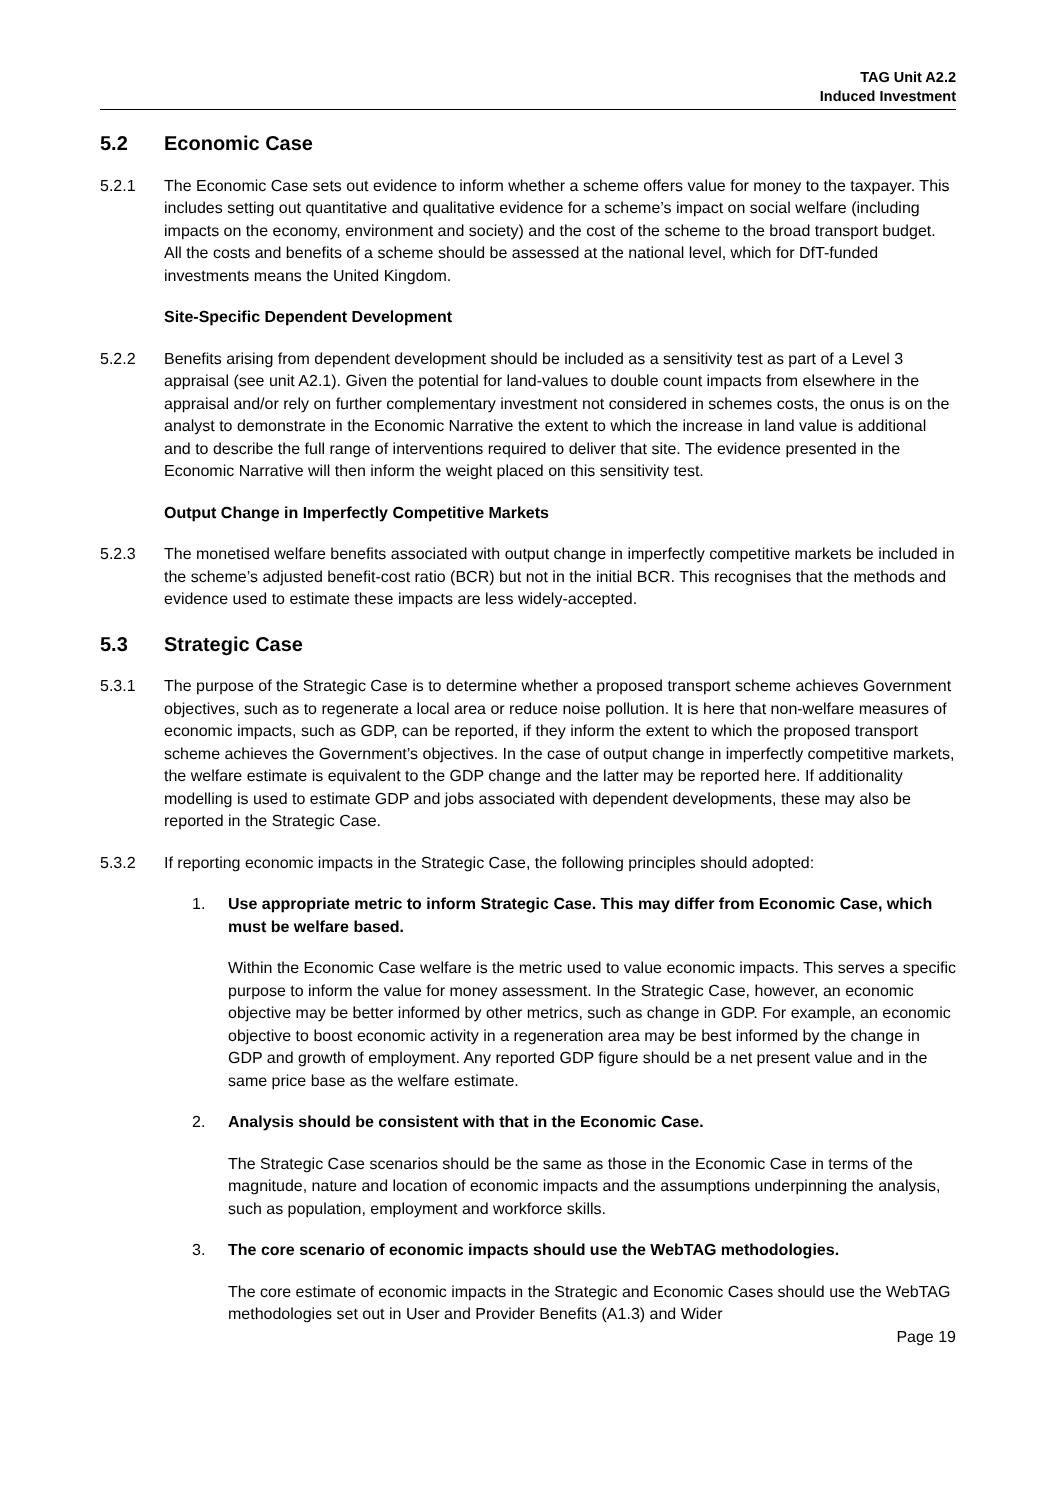TAG Unit A2.2
Induced Investment
5.2 Economic Case
5.2.1 The Economic Case sets out evidence to inform whether a scheme offers value for money to the taxpayer. This includes setting out quantitative and qualitative evidence for a scheme’s impact on social welfare (including impacts on the economy, environment and society) and the cost of the scheme to the broad transport budget. All the costs and benefits of a scheme should be assessed at the national level, which for DfT-funded investments means the United Kingdom.
Site-Specific Dependent Development
5.2.2 Benefits arising from dependent development should be included as a sensitivity test as part of a Level 3 appraisal (see unit A2.1). Given the potential for land-values to double count impacts from elsewhere in the appraisal and/or rely on further complementary investment not considered in schemes costs, the onus is on the analyst to demonstrate in the Economic Narrative the extent to which the increase in land value is additional and to describe the full range of interventions required to deliver that site. The evidence presented in the Economic Narrative will then inform the weight placed on this sensitivity test.
Output Change in Imperfectly Competitive Markets
5.2.3 The monetised welfare benefits associated with output change in imperfectly competitive markets be included in the scheme’s adjusted benefit-cost ratio (BCR) but not in the initial BCR. This recognises that the methods and evidence used to estimate these impacts are less widely-accepted.
5.3 Strategic Case
5.3.1 The purpose of the Strategic Case is to determine whether a proposed transport scheme achieves Government objectives, such as to regenerate a local area or reduce noise pollution. It is here that non-welfare measures of economic impacts, such as GDP, can be reported, if they inform the extent to which the proposed transport scheme achieves the Government’s objectives. In the case of output change in imperfectly competitive markets, the welfare estimate is equivalent to the GDP change and the latter may be reported here. If additionality modelling is used to estimate GDP and jobs associated with dependent developments, these may also be reported in the Strategic Case.
5.3.2 If reporting economic impacts in the Strategic Case, the following principles should adopted:
1. Use appropriate metric to inform Strategic Case. This may differ from Economic Case, which must be welfare based.
Within the Economic Case welfare is the metric used to value economic impacts. This serves a specific purpose to inform the value for money assessment. In the Strategic Case, however, an economic objective may be better informed by other metrics, such as change in GDP. For example, an economic objective to boost economic activity in a regeneration area may be best informed by the change in GDP and growth of employment. Any reported GDP figure should be a net present value and in the same price base as the welfare estimate.
2. Analysis should be consistent with that in the Economic Case.
The Strategic Case scenarios should be the same as those in the Economic Case in terms of the magnitude, nature and location of economic impacts and the assumptions underpinning the analysis, such as population, employment and workforce skills.
3. The core scenario of economic impacts should use the WebTAG methodologies.
The core estimate of economic impacts in the Strategic and Economic Cases should use the WebTAG methodologies set out in User and Provider Benefits (A1.3) and Wider
Page 19